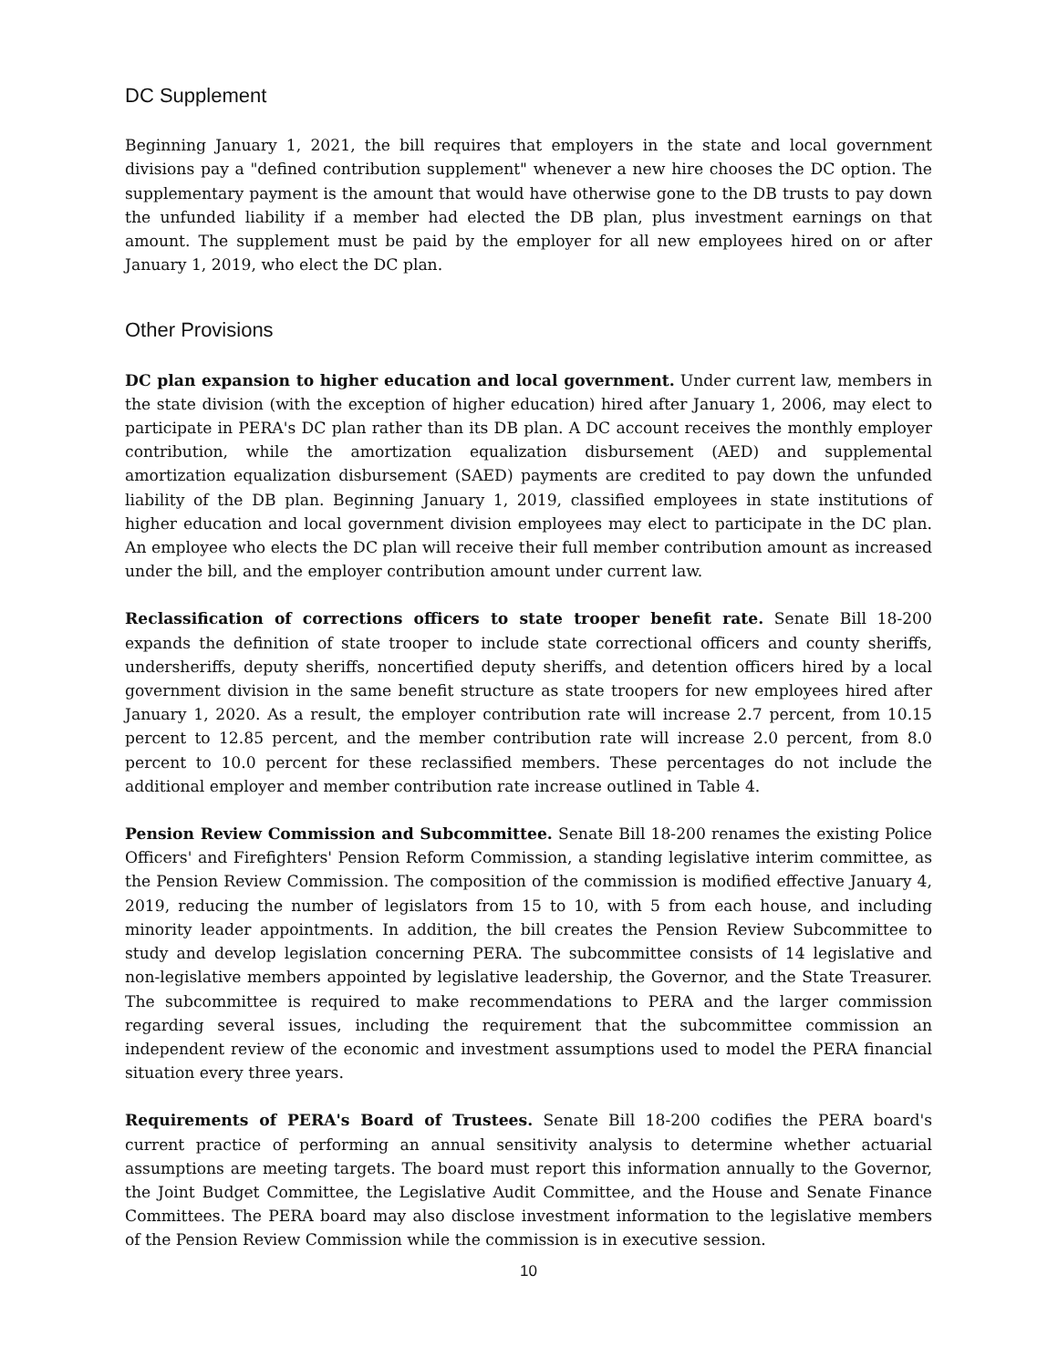DC Supplement
Beginning January 1, 2021, the bill requires that employers in the state and local government divisions pay a "defined contribution supplement" whenever a new hire chooses the DC option. The supplementary payment is the amount that would have otherwise gone to the DB trusts to pay down the unfunded liability if a member had elected the DB plan, plus investment earnings on that amount. The supplement must be paid by the employer for all new employees hired on or after January 1, 2019, who elect the DC plan.
Other Provisions
DC plan expansion to higher education and local government. Under current law, members in the state division (with the exception of higher education) hired after January 1, 2006, may elect to participate in PERA's DC plan rather than its DB plan. A DC account receives the monthly employer contribution, while the amortization equalization disbursement (AED) and supplemental amortization equalization disbursement (SAED) payments are credited to pay down the unfunded liability of the DB plan. Beginning January 1, 2019, classified employees in state institutions of higher education and local government division employees may elect to participate in the DC plan. An employee who elects the DC plan will receive their full member contribution amount as increased under the bill, and the employer contribution amount under current law.
Reclassification of corrections officers to state trooper benefit rate. Senate Bill 18-200 expands the definition of state trooper to include state correctional officers and county sheriffs, undersheriffs, deputy sheriffs, noncertified deputy sheriffs, and detention officers hired by a local government division in the same benefit structure as state troopers for new employees hired after January 1, 2020. As a result, the employer contribution rate will increase 2.7 percent, from 10.15 percent to 12.85 percent, and the member contribution rate will increase 2.0 percent, from 8.0 percent to 10.0 percent for these reclassified members. These percentages do not include the additional employer and member contribution rate increase outlined in Table 4.
Pension Review Commission and Subcommittee. Senate Bill 18-200 renames the existing Police Officers' and Firefighters' Pension Reform Commission, a standing legislative interim committee, as the Pension Review Commission. The composition of the commission is modified effective January 4, 2019, reducing the number of legislators from 15 to 10, with 5 from each house, and including minority leader appointments. In addition, the bill creates the Pension Review Subcommittee to study and develop legislation concerning PERA. The subcommittee consists of 14 legislative and non-legislative members appointed by legislative leadership, the Governor, and the State Treasurer. The subcommittee is required to make recommendations to PERA and the larger commission regarding several issues, including the requirement that the subcommittee commission an independent review of the economic and investment assumptions used to model the PERA financial situation every three years.
Requirements of PERA's Board of Trustees. Senate Bill 18-200 codifies the PERA board's current practice of performing an annual sensitivity analysis to determine whether actuarial assumptions are meeting targets. The board must report this information annually to the Governor, the Joint Budget Committee, the Legislative Audit Committee, and the House and Senate Finance Committees. The PERA board may also disclose investment information to the legislative members of the Pension Review Commission while the commission is in executive session.
10